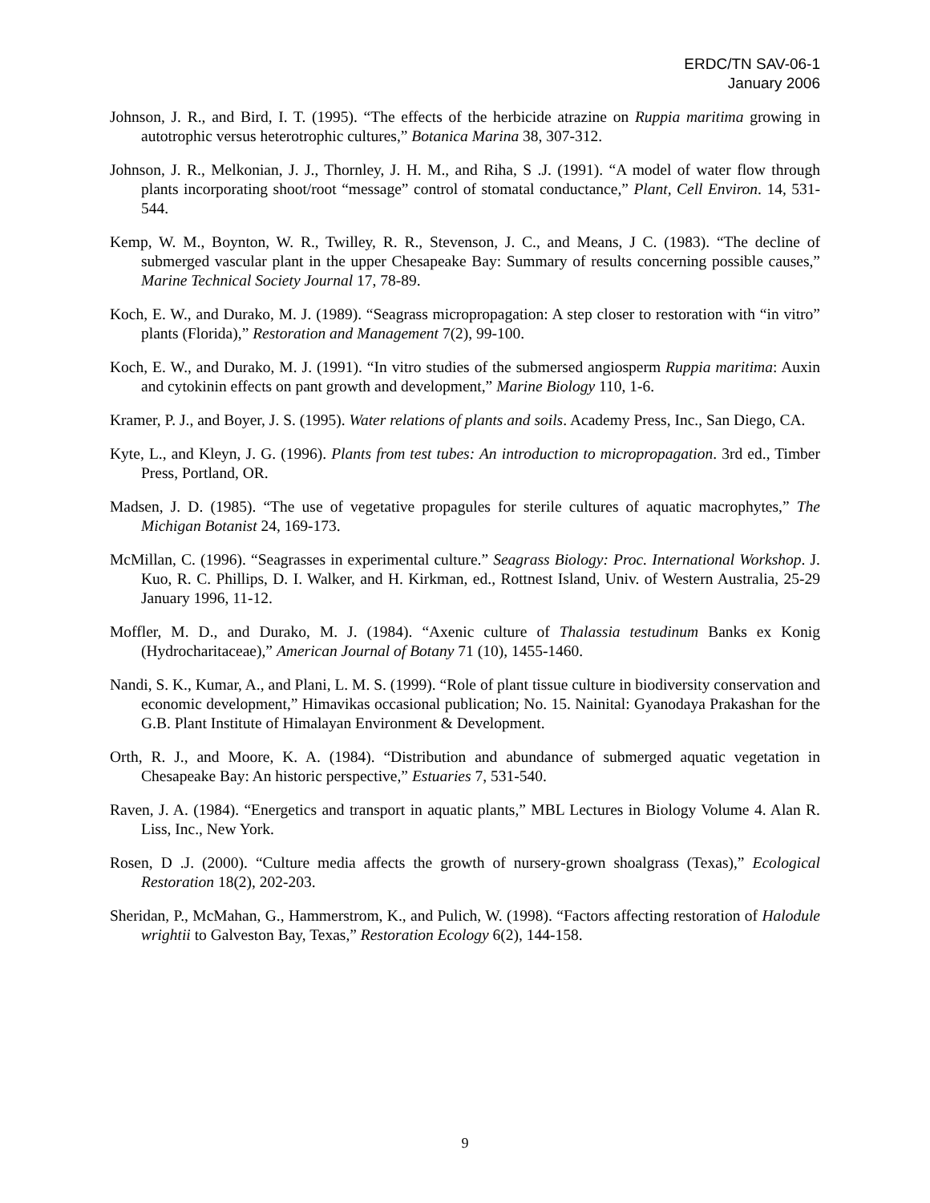ERDC/TN SAV-06-1
January 2006
Johnson, J. R., and Bird, I. T. (1995). “The effects of the herbicide atrazine on Ruppia maritima growing in autotrophic versus heterotrophic cultures,” Botanica Marina 38, 307-312.
Johnson, J. R., Melkonian, J. J., Thornley, J. H. M., and Riha, S .J. (1991). “A model of water flow through plants incorporating shoot/root “message” control of stomatal conductance,” Plant, Cell Environ. 14, 531-544.
Kemp, W. M., Boynton, W. R., Twilley, R. R., Stevenson, J. C., and Means, J C. (1983). “The decline of submerged vascular plant in the upper Chesapeake Bay: Summary of results concerning possible causes,” Marine Technical Society Journal 17, 78-89.
Koch, E. W., and Durako, M. J. (1989). “Seagrass micropropagation: A step closer to restoration with “in vitro” plants (Florida),” Restoration and Management 7(2), 99-100.
Koch, E. W., and Durako, M. J. (1991). “In vitro studies of the submersed angiosperm Ruppia maritima: Auxin and cytokinin effects on pant growth and development,” Marine Biology 110, 1-6.
Kramer, P. J., and Boyer, J. S. (1995). Water relations of plants and soils. Academy Press, Inc., San Diego, CA.
Kyte, L., and Kleyn, J. G. (1996). Plants from test tubes: An introduction to micropropagation. 3rd ed., Timber Press, Portland, OR.
Madsen, J. D. (1985). “The use of vegetative propagules for sterile cultures of aquatic macrophytes,” The Michigan Botanist 24, 169-173.
McMillan, C. (1996). “Seagrasses in experimental culture.” Seagrass Biology: Proc. International Workshop. J. Kuo, R. C. Phillips, D. I. Walker, and H. Kirkman, ed., Rottnest Island, Univ. of Western Australia, 25-29 January 1996, 11-12.
Moffler, M. D., and Durako, M. J. (1984). “Axenic culture of Thalassia testudinum Banks ex Konig (Hydrocharitaceae),” American Journal of Botany 71 (10), 1455-1460.
Nandi, S. K., Kumar, A., and Plani, L. M. S. (1999). “Role of plant tissue culture in biodiversity conservation and economic development,” Himavikas occasional publication; No. 15. Nainital: Gyanodaya Prakashan for the G.B. Plant Institute of Himalayan Environment & Development.
Orth, R. J., and Moore, K. A. (1984). “Distribution and abundance of submerged aquatic vegetation in Chesapeake Bay: An historic perspective,” Estuaries 7, 531-540.
Raven, J. A. (1984). “Energetics and transport in aquatic plants,” MBL Lectures in Biology Volume 4. Alan R. Liss, Inc., New York.
Rosen, D .J. (2000). “Culture media affects the growth of nursery-grown shoalgrass (Texas),” Ecological Restoration 18(2), 202-203.
Sheridan, P., McMahan, G., Hammerstrom, K., and Pulich, W. (1998). “Factors affecting restoration of Halodule wrightii to Galveston Bay, Texas,” Restoration Ecology 6(2), 144-158.
9